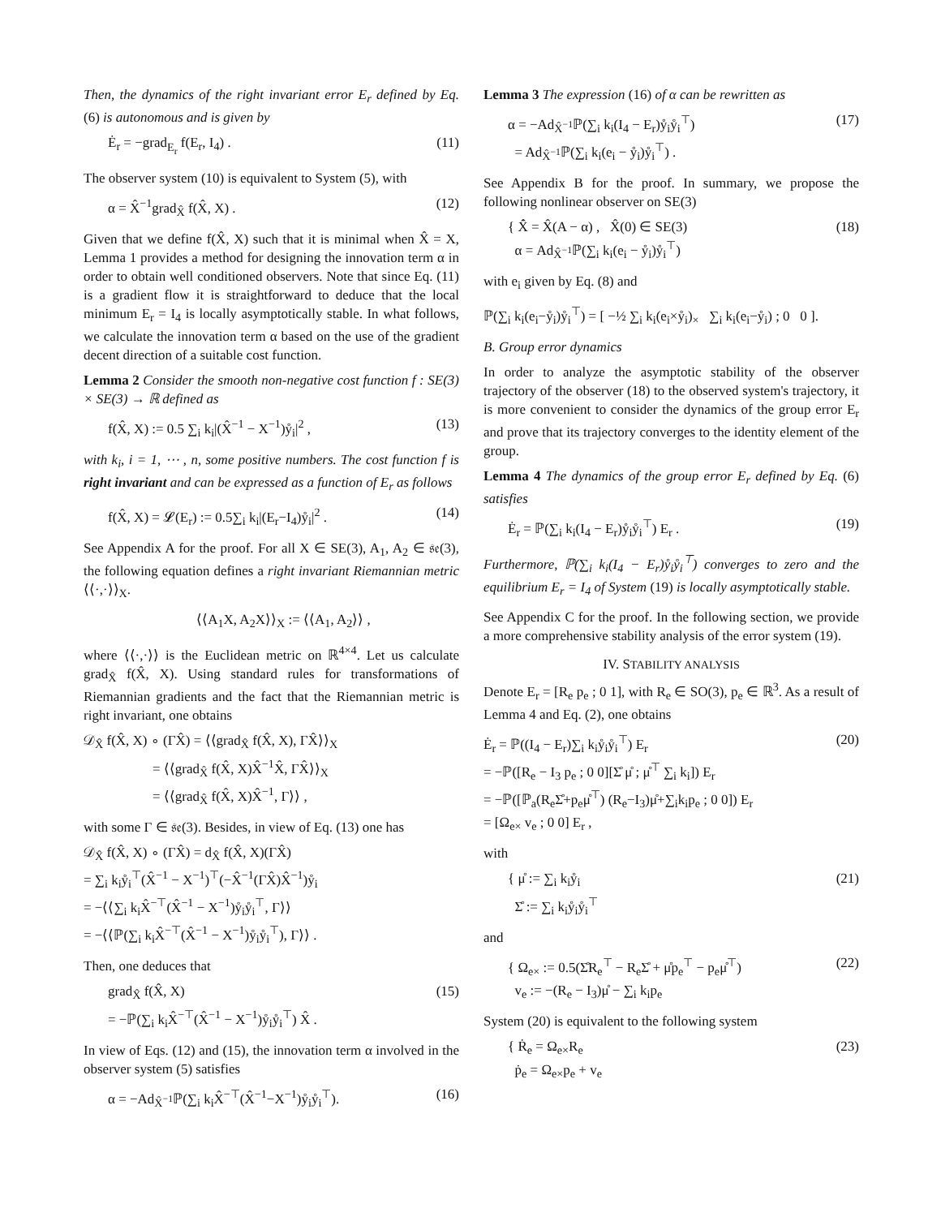Then, the dynamics of the right invariant error E<sub>r</sub> defined by Eq. (6) is autonomous and is given by
Ė<sub>r</sub> = −grad<sub>E<sub>r</sub></sub> f(E<sub>r</sub>, I<sub>4</sub>) . (11)
The observer system (10) is equivalent to System (5), with
α = X̂<sup>−1</sup>grad<sub>X̂</sub> f(X̂, X) . (12)
Given that we define f(X̂, X) such that it is minimal when X̂ = X, Lemma 1 provides a method for designing the innovation term α in order to obtain well conditioned observers. Note that since Eq. (11) is a gradient flow it is straightforward to deduce that the local minimum E<sub>r</sub> = I<sub>4</sub> is locally asymptotically stable. In what follows, we calculate the innovation term α based on the use of the gradient decent direction of a suitable cost function.
Lemma 2 Consider the smooth non-negative cost function f : SE(3) × SE(3) → ℝ defined as
f(X̂, X) := 0.5 ∑<sub>i</sub> k<sub>i</sub>|(X̂<sup>−1</sup> − X<sup>−1</sup>)ẙ<sub>i</sub>|<sup>2</sup> , (13)
with k<sub>i</sub>, i = 1, ⋯ , n, some positive numbers. The cost function f is right invariant and can be expressed as a function of E<sub>r</sub> as follows
f(X̂, X) = 𝓛(E<sub>r</sub>) := 0.5∑<sub>i</sub> k<sub>i</sub>|(E<sub>r</sub>−I<sub>4</sub>)ẙ<sub>i</sub>|<sup>2</sup> . (14)
See Appendix A for the proof. For all X ∈ SE(3), A<sub>1</sub>, A<sub>2</sub> ∈ 𝔰𝔢(3), the following equation defines a right invariant Riemannian metric ⟨⟨·,·⟩⟩<sub>X</sub>.
⟨⟨A<sub>1</sub>X, A<sub>2</sub>X⟩⟩<sub>X</sub> := ⟨⟨A<sub>1</sub>, A<sub>2</sub>⟩⟩ ,
where ⟨⟨·,·⟩⟩ is the Euclidean metric on ℝ<sup>4×4</sup>. Let us calculate grad<sub>X̂</sub> f(X̂, X). Using standard rules for transformations of Riemannian gradients and the fact that the Riemannian metric is right invariant, one obtains
𝒟<sub>X̂</sub> f(X̂, X) ∘ (ΓX̂) = ⟨⟨grad<sub>X̂</sub> f(X̂, X), ΓX̂⟩⟩<sub>X</sub>
     = ⟨⟨grad<sub>X̂</sub> f(X̂, X)X̂<sup>−1</sup>X̂, ΓX̂⟩⟩<sub>X</sub>
     = ⟨⟨grad<sub>X̂</sub> f(X̂, X)X̂<sup>−1</sup>, Γ⟩⟩ ,
with some Γ ∈ 𝔰𝔢(3). Besides, in view of Eq. (13) one has
𝒟<sub>X̂</sub> f(X̂, X) ∘ (ΓX̂) = d<sub>X̂</sub> f(X̂, X)(ΓX̂)
= ∑<sub>i</sub> k<sub>i</sub>ẙ<sub>i</sub><sup>⊤</sup>(X̂<sup>−1</sup> − X<sup>−1</sup>)<sup>⊤</sup>(−X̂<sup>−1</sup>(ΓX̂)X̂<sup>−1</sup>)ẙ<sub>i</sub>
= −⟨⟨∑<sub>i</sub> k<sub>i</sub>X̂<sup>−⊤</sup>(X̂<sup>−1</sup> − X<sup>−1</sup>)ẙ<sub>i</sub>ẙ<sub>i</sub><sup>⊤</sup>, Γ⟩⟩
= −⟨⟨ℙ(∑<sub>i</sub> k<sub>i</sub>X̂<sup>−⊤</sup>(X̂<sup>−1</sup> − X<sup>−1</sup>)ẙ<sub>i</sub>ẙ<sub>i</sub><sup>⊤</sup>), Γ⟩⟩ .
Then, one deduces that
grad<sub>X̂</sub> f(X̂, X)
= −ℙ(∑<sub>i</sub> k<sub>i</sub>X̂<sup>−⊤</sup>(X̂<sup>−1</sup> − X<sup>−1</sup>)ẙ<sub>i</sub>ẙ<sub>i</sub><sup>⊤</sup>) X̂ . (15)
In view of Eqs. (12) and (15), the innovation term α involved in the observer system (5) satisfies
α = −Ad<sub>X̂<sup>−1</sup></sub>ℙ(∑<sub>i</sub> k<sub>i</sub>X̂<sup>−⊤</sup>(X̂<sup>−1</sup>−X<sup>−1</sup>)ẙ<sub>i</sub>ẙ<sub>i</sub><sup>⊤</sup>). (16)
Lemma 3 The expression (16) of α can be rewritten as
α = −Ad<sub>X̂<sup>−1</sup></sub>ℙ(∑<sub>i</sub> k<sub>i</sub>(I<sub>4</sub> − E<sub>r</sub>)ẙ<sub>i</sub>ẙ<sub>i</sub><sup>⊤</sup>)
 = Ad<sub>X̂<sup>−1</sup></sub>ℙ(∑<sub>i</sub> k<sub>i</sub>(e<sub>i</sub> − ẙ<sub>i</sub>)ẙ<sub>i</sub><sup>⊤</sup>) . (17)
See Appendix B for the proof. In summary, we propose the following nonlinear observer on SE(3)
{ X̂̇ = X̂(A − α) ,  X̂(0) ∈ SE(3)
 α = Ad<sub>X̂<sup>−1</sup></sub>ℙ(∑<sub>i</sub> k<sub>i</sub>(e<sub>i</sub> − ẙ<sub>i</sub>)ẙ<sub>i</sub><sup>⊤</sup>) (18)
with e<sub>i</sub> given by Eq. (8) and
ℙ(∑<sub>i</sub> k<sub>i</sub>(e<sub>i</sub>−ẙ<sub>i</sub>)ẙ<sub>i</sub><sup>⊤</sup>) = [ −½ ∑<sub>i</sub> k<sub>i</sub>(e<sub>i</sub>×ẙ<sub>i</sub>)<sub>×</sub>  ∑<sub>i</sub> k<sub>i</sub>(e<sub>i</sub>−ẙ<sub>i</sub>) ; 0  0 ].
B. Group error dynamics
In order to analyze the asymptotic stability of the observer trajectory of the observer (18) to the observed system's trajectory, it is more convenient to consider the dynamics of the group error E<sub>r</sub> and prove that its trajectory converges to the identity element of the group.
Lemma 4 The dynamics of the group error E<sub>r</sub> defined by Eq. (6) satisfies
Ė<sub>r</sub> = ℙ(∑<sub>i</sub> k<sub>i</sub>(I<sub>4</sub> − E<sub>r</sub>)ẙ<sub>i</sub>ẙ<sub>i</sub><sup>⊤</sup>) E<sub>r</sub> . (19)
Furthermore, ℙ(∑<sub>i</sub> k<sub>i</sub>(I<sub>4</sub> − E<sub>r</sub>)ẙ<sub>i</sub>ẙ<sub>i</sub><sup>⊤</sup>) converges to zero and the equilibrium E<sub>r</sub> = I<sub>4</sub> of System (19) is locally asymptotically stable.
See Appendix C for the proof. In the following section, we provide a more comprehensive stability analysis of the error system (19).
IV. STABILITY ANALYSIS
Denote E<sub>r</sub> = [R<sub>e</sub> p<sub>e</sub> ; 0 1], with R<sub>e</sub> ∈ SO(3), p<sub>e</sub> ∈ ℝ<sup>3</sup>. As a result of Lemma 4 and Eq. (2), one obtains
Ė<sub>r</sub> = ℙ((I<sub>4</sub> − E<sub>r</sub>)∑<sub>i</sub> k<sub>i</sub>ẙ<sub>i</sub>ẙ<sub>i</sub><sup>⊤</sup>) E<sub>r</sub>
= −ℙ([R<sub>e</sub> − I<sub>3</sub> p<sub>e</sub> ; 0 0][Σ̊ μ̊ ; μ̊<sup>⊤</sup> ∑<sub>i</sub> k<sub>i</sub>]) E<sub>r</sub>
= −ℙ([ℙ<sub>a</sub>(R<sub>e</sub>Σ̊+p<sub>e</sub>μ̊<sup>⊤</sup>) (R<sub>e</sub>−I<sub>3</sub>)μ̊+∑<sub>i</sub>k<sub>i</sub>p<sub>e</sub> ; 0 0]) E<sub>r</sub>
= [Ω<sub>e×</sub> v<sub>e</sub> ; 0 0] E<sub>r</sub> , (20)
with
{ μ̊ := ∑<sub>i</sub> k<sub>i</sub>ẙ<sub>i</sub>
 Σ̊ := ∑<sub>i</sub> k<sub>i</sub>ẙ<sub>i</sub>ẙ<sub>i</sub><sup>⊤</sup> (21)
and
{ Ω<sub>e×</sub> := 0.5(Σ̊R<sub>e</sub><sup>⊤</sup> − R<sub>e</sub>Σ̊ + μ̊p<sub>e</sub><sup>⊤</sup> − p<sub>e</sub>μ̊<sup>⊤</sup>)
 v<sub>e</sub> := −(R<sub>e</sub> − I<sub>3</sub>)μ̊ − ∑<sub>i</sub> k<sub>i</sub>p<sub>e</sub> (22)
System (20) is equivalent to the following system
{ Ṙ<sub>e</sub> = Ω<sub>e×</sub>R<sub>e</sub>
 ṗ<sub>e</sub> = Ω<sub>e×</sub>p<sub>e</sub> + v<sub>e</sub> (23)